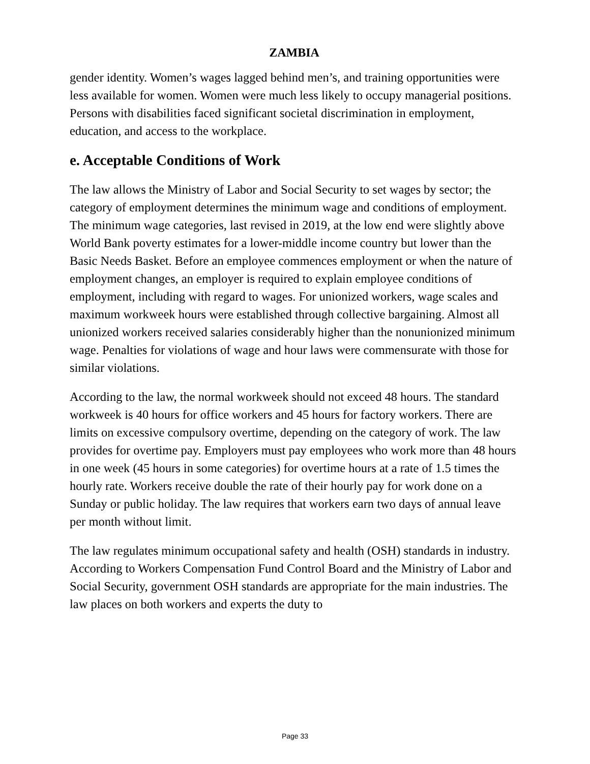ZAMBIA
gender identity. Women’s wages lagged behind men’s, and training opportunities were less available for women. Women were much less likely to occupy managerial positions. Persons with disabilities faced significant societal discrimination in employment, education, and access to the workplace.
e. Acceptable Conditions of Work
The law allows the Ministry of Labor and Social Security to set wages by sector; the category of employment determines the minimum wage and conditions of employment. The minimum wage categories, last revised in 2019, at the low end were slightly above World Bank poverty estimates for a lower-middle income country but lower than the Basic Needs Basket. Before an employee commences employment or when the nature of employment changes, an employer is required to explain employee conditions of employment, including with regard to wages. For unionized workers, wage scales and maximum workweek hours were established through collective bargaining. Almost all unionized workers received salaries considerably higher than the nonunionized minimum wage. Penalties for violations of wage and hour laws were commensurate with those for similar violations.
According to the law, the normal workweek should not exceed 48 hours. The standard workweek is 40 hours for office workers and 45 hours for factory workers. There are limits on excessive compulsory overtime, depending on the category of work. The law provides for overtime pay. Employers must pay employees who work more than 48 hours in one week (45 hours in some categories) for overtime hours at a rate of 1.5 times the hourly rate. Workers receive double the rate of their hourly pay for work done on a Sunday or public holiday. The law requires that workers earn two days of annual leave per month without limit.
The law regulates minimum occupational safety and health (OSH) standards in industry. According to Workers Compensation Fund Control Board and the Ministry of Labor and Social Security, government OSH standards are appropriate for the main industries. The law places on both workers and experts the duty to
Page 33